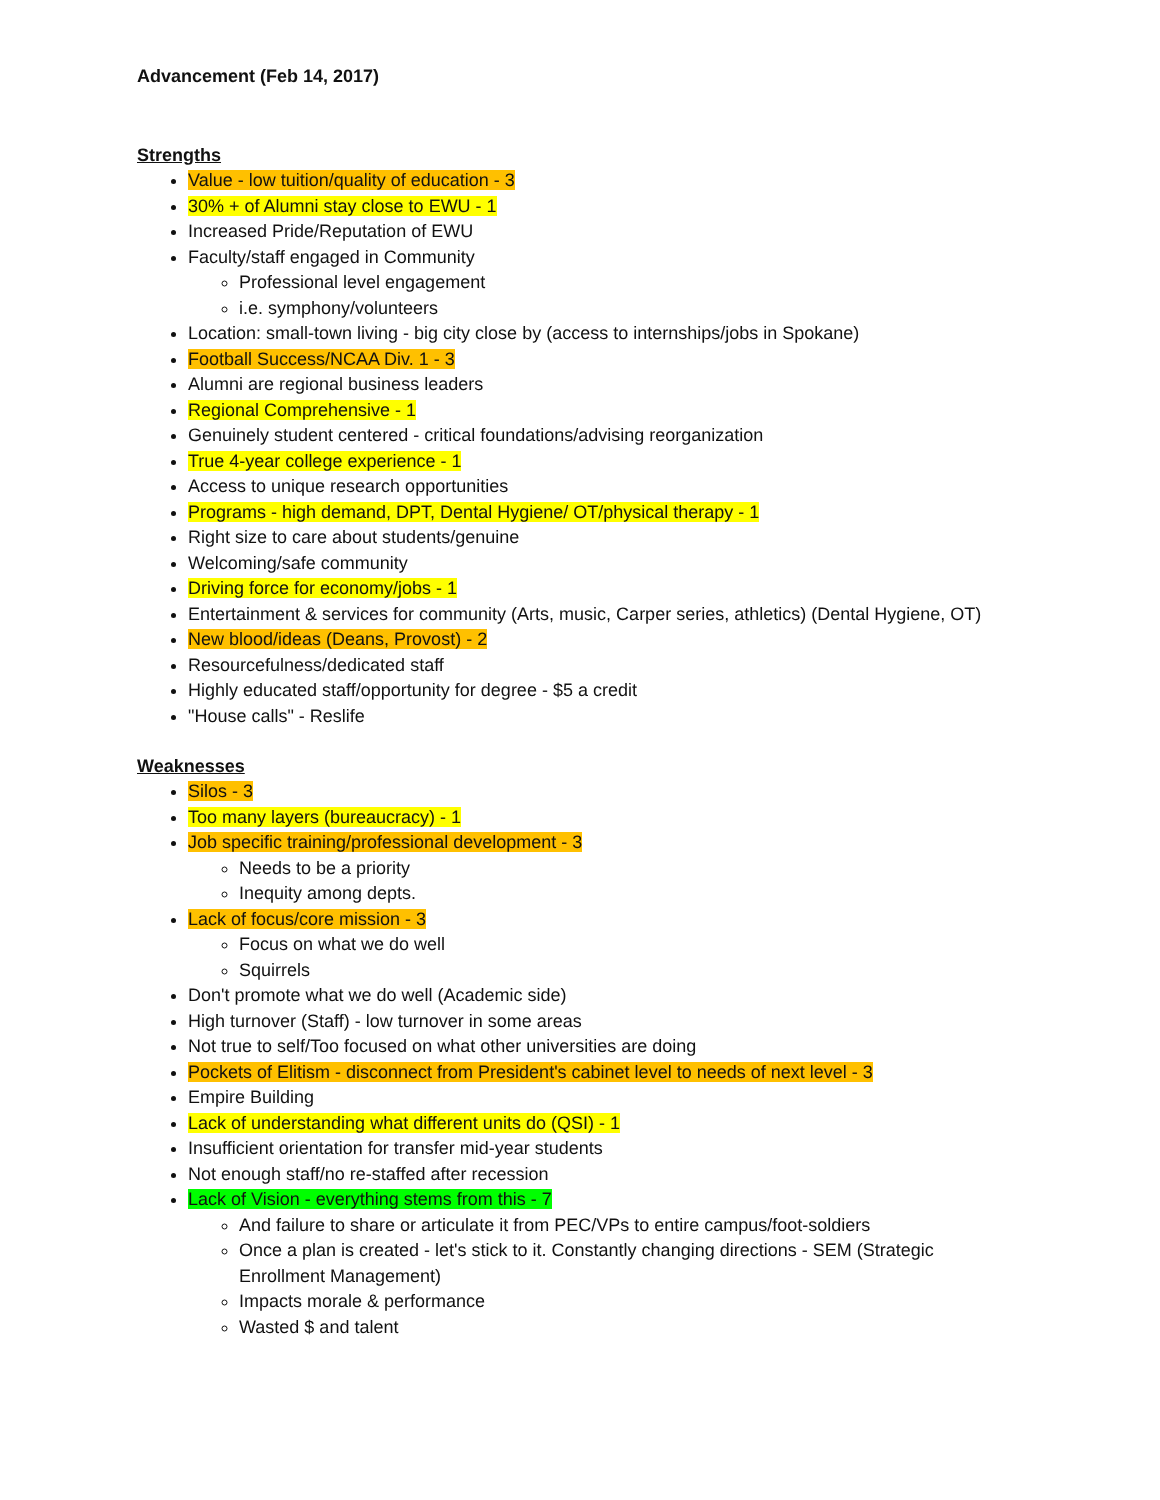Advancement (Feb 14, 2017)
Strengths
Value - low tuition/quality of education - 3
30% + of Alumni stay close to EWU - 1
Increased Pride/Reputation of EWU
Faculty/staff engaged in Community
Professional level engagement
i.e. symphony/volunteers
Location: small-town living - big city close by (access to internships/jobs in Spokane)
Football Success/NCAA Div. 1 - 3
Alumni are regional business leaders
Regional Comprehensive - 1
Genuinely student centered - critical foundations/advising reorganization
True 4-year college experience - 1
Access to unique research opportunities
Programs - high demand, DPT, Dental Hygiene/ OT/physical therapy - 1
Right size to care about students/genuine
Welcoming/safe community
Driving force for economy/jobs - 1
Entertainment & services for community (Arts, music, Carper series, athletics) (Dental Hygiene, OT)
New blood/ideas (Deans, Provost) - 2
Resourcefulness/dedicated staff
Highly educated staff/opportunity for degree - $5 a credit
"House calls" - Reslife
Weaknesses
Silos - 3
Too many layers (bureaucracy) - 1
Job specific training/professional development - 3
Needs to be a priority
Inequity among depts.
Lack of focus/core mission - 3
Focus on what we do well
Squirrels
Don't promote what we do well (Academic side)
High turnover (Staff) - low turnover in some areas
Not true to self/Too focused on what other universities are doing
Pockets of Elitism - disconnect from President's cabinet level to needs of next level - 3
Empire Building
Lack of understanding what different units do (QSI) - 1
Insufficient orientation for transfer mid-year students
Not enough staff/no re-staffed after recession
Lack of Vision - everything stems from this - 7
And failure to share or articulate it from PEC/VPs to entire campus/foot-soldiers
Once a plan is created - let's stick to it. Constantly changing directions - SEM (Strategic Enrollment Management)
Impacts morale & performance
Wasted $ and talent